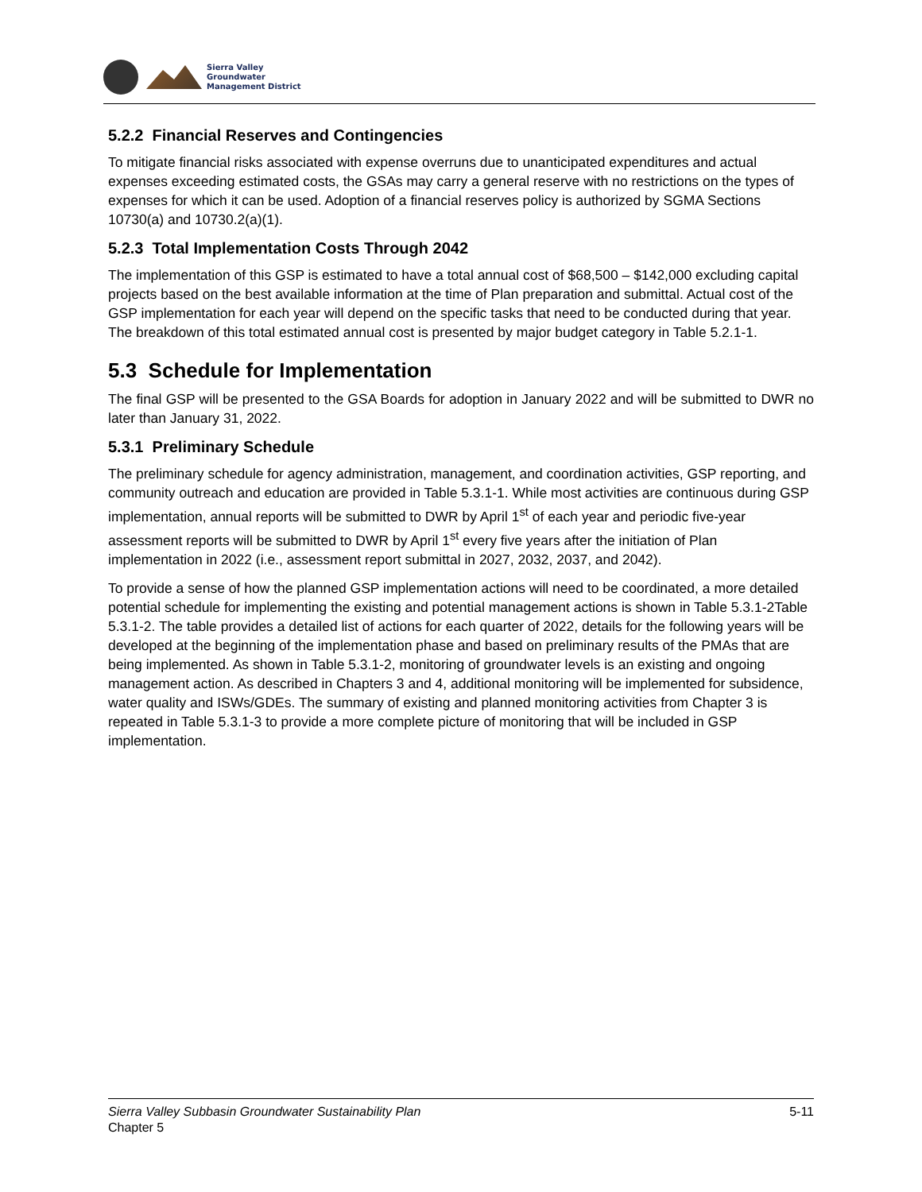Sierra Valley
Groundwater
Management District
5.2.2 Financial Reserves and Contingencies
To mitigate financial risks associated with expense overruns due to unanticipated expenditures and actual expenses exceeding estimated costs, the GSAs may carry a general reserve with no restrictions on the types of expenses for which it can be used. Adoption of a financial reserves policy is authorized by SGMA Sections 10730(a) and 10730.2(a)(1).
5.2.3 Total Implementation Costs Through 2042
The implementation of this GSP is estimated to have a total annual cost of $68,500 – $142,000 excluding capital projects based on the best available information at the time of Plan preparation and submittal. Actual cost of the GSP implementation for each year will depend on the specific tasks that need to be conducted during that year. The breakdown of this total estimated annual cost is presented by major budget category in Table 5.2.1-1.
5.3 Schedule for Implementation
The final GSP will be presented to the GSA Boards for adoption in January 2022 and will be submitted to DWR no later than January 31, 2022.
5.3.1 Preliminary Schedule
The preliminary schedule for agency administration, management, and coordination activities, GSP reporting, and community outreach and education are provided in Table 5.3.1-1. While most activities are continuous during GSP implementation, annual reports will be submitted to DWR by April 1<sup>st</sup> of each year and periodic five-year assessment reports will be submitted to DWR by April 1<sup>st</sup> every five years after the initiation of Plan implementation in 2022 (i.e., assessment report submittal in 2027, 2032, 2037, and 2042).
To provide a sense of how the planned GSP implementation actions will need to be coordinated, a more detailed potential schedule for implementing the existing and potential management actions is shown in Table 5.3.1-2Table 5.3.1-2. The table provides a detailed list of actions for each quarter of 2022, details for the following years will be developed at the beginning of the implementation phase and based on preliminary results of the PMAs that are being implemented. As shown in Table 5.3.1-2, monitoring of groundwater levels is an existing and ongoing management action. As described in Chapters 3 and 4, additional monitoring will be implemented for subsidence, water quality and ISWs/GDEs. The summary of existing and planned monitoring activities from Chapter 3 is repeated in Table 5.3.1-3 to provide a more complete picture of monitoring that will be included in GSP implementation.
Sierra Valley Subbasin Groundwater Sustainability Plan
Chapter 5
5-11